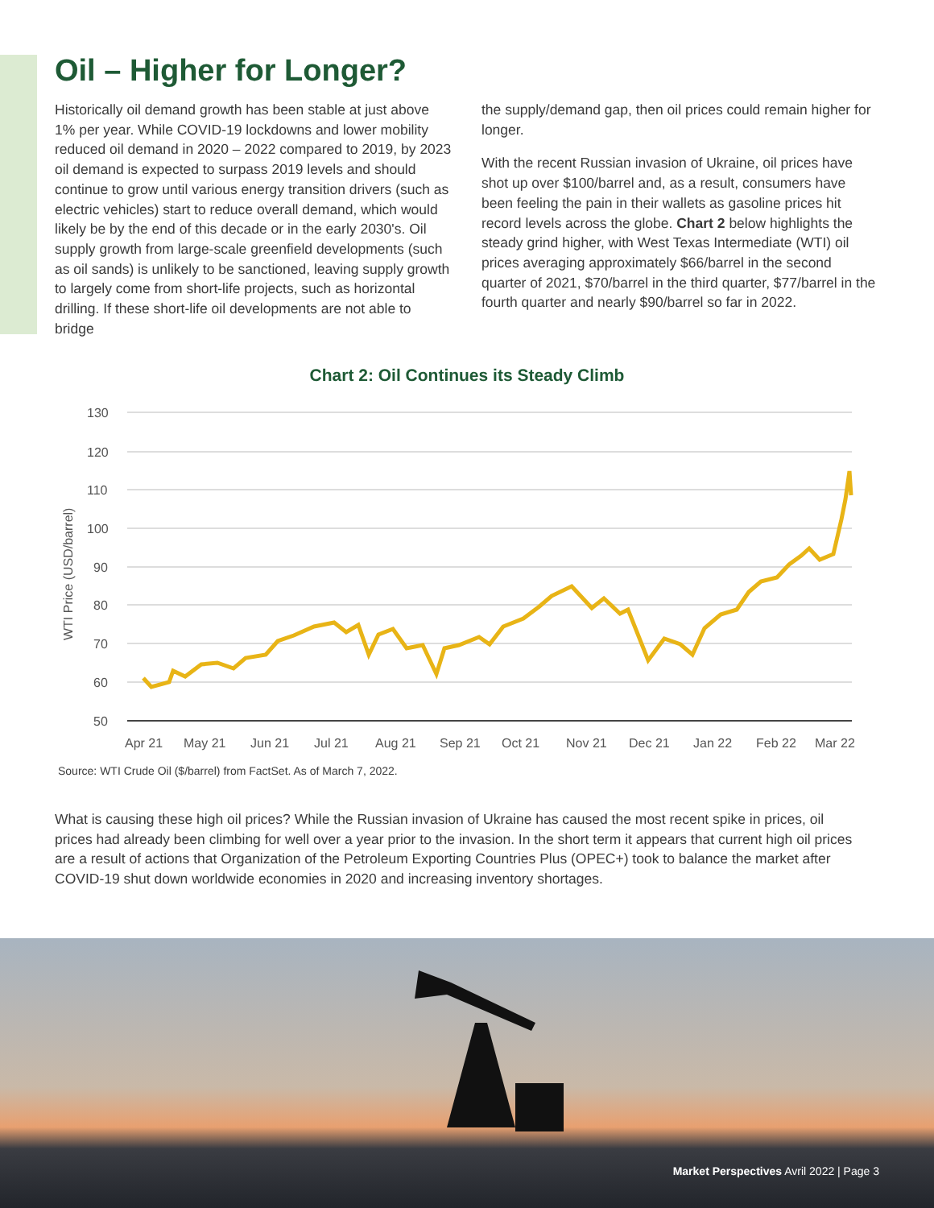Oil – Higher for Longer?
Historically oil demand growth has been stable at just above 1% per year. While COVID-19 lockdowns and lower mobility reduced oil demand in 2020 – 2022 compared to 2019, by 2023 oil demand is expected to surpass 2019 levels and should continue to grow until various energy transition drivers (such as electric vehicles) start to reduce overall demand, which would likely be by the end of this decade or in the early 2030's. Oil supply growth from large-scale greenfield developments (such as oil sands) is unlikely to be sanctioned, leaving supply growth to largely come from short-life projects, such as horizontal drilling. If these short-life oil developments are not able to bridge
the supply/demand gap, then oil prices could remain higher for longer.
With the recent Russian invasion of Ukraine, oil prices have shot up over $100/barrel and, as a result, consumers have been feeling the pain in their wallets as gasoline prices hit record levels across the globe. Chart 2 below highlights the steady grind higher, with West Texas Intermediate (WTI) oil prices averaging approximately $66/barrel in the second quarter of 2021, $70/barrel in the third quarter, $77/barrel in the fourth quarter and nearly $90/barrel so far in 2022.
Chart 2: Oil Continues its Steady Climb
WTI Price (USD/barrel)
130
120
110
100
90
80
70
60
50
Apr 21
May 21
Jun 21
Jul 21
Aug 21
Sep 21
Oct 21
Nov 21
Dec 21
Jan 22
Feb 22
Mar 22
Source: WTI Crude Oil ($/barrel) from FactSet. As of March 7, 2022.
What is causing these high oil prices? While the Russian invasion of Ukraine has caused the most recent spike in prices, oil prices had already been climbing for well over a year prior to the invasion. In the short term it appears that current high oil prices are a result of actions that Organization of the Petroleum Exporting Countries Plus (OPEC+) took to balance the market after COVID-19 shut down worldwide economies in 2020 and increasing inventory shortages.
Market Perspectives Avril 2022 | Page 3